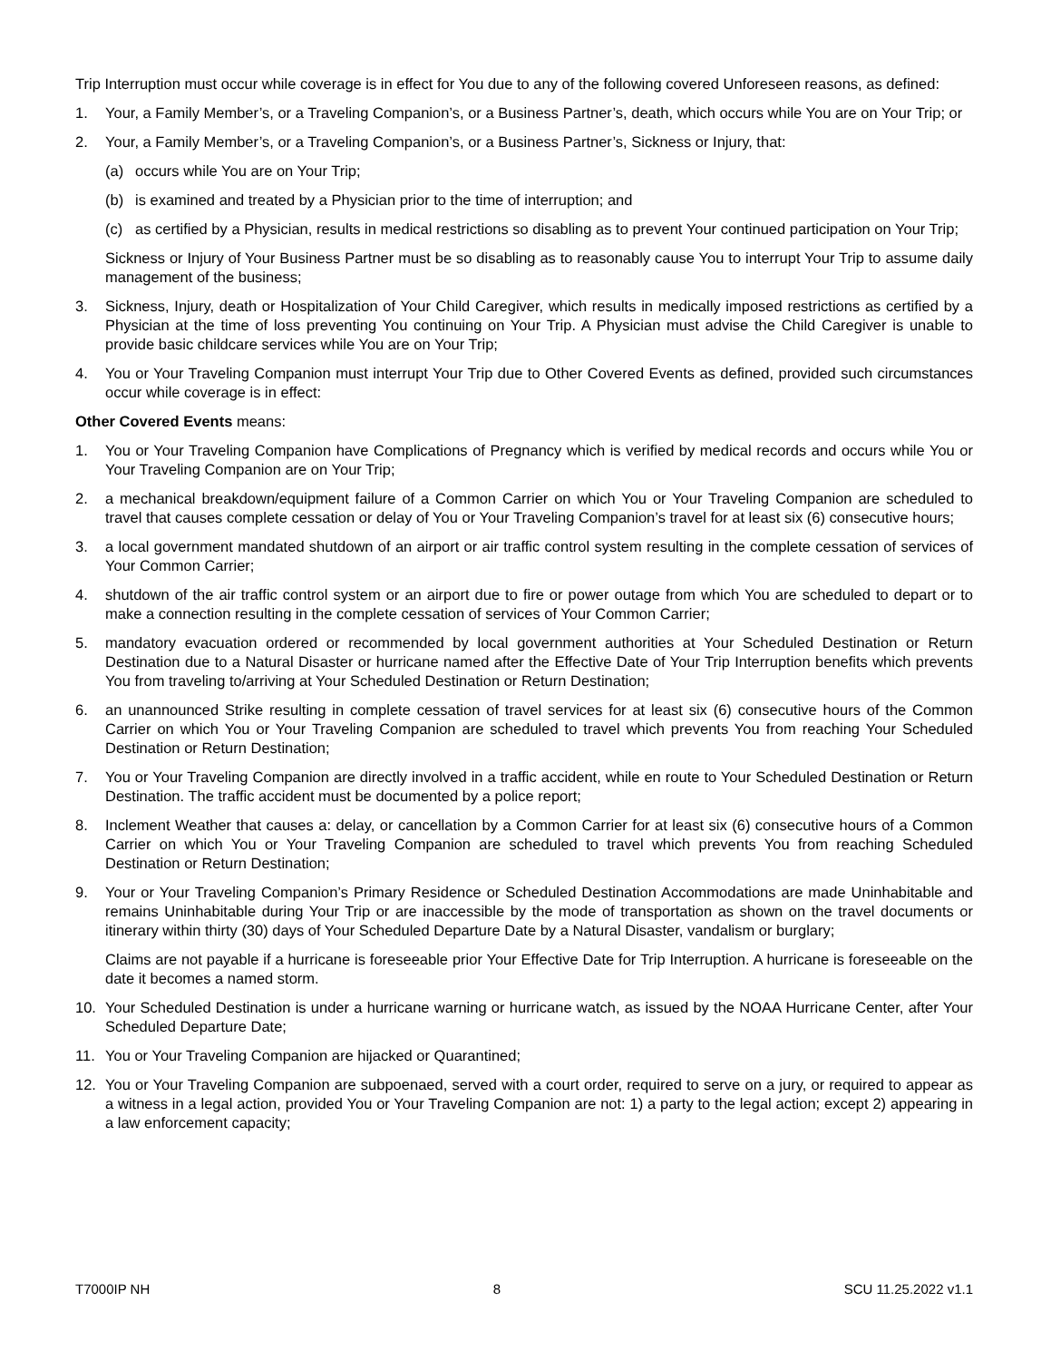Trip Interruption must occur while coverage is in effect for You due to any of the following covered Unforeseen reasons, as defined:
1. Your, a Family Member’s, or a Traveling Companion’s, or a Business Partner’s, death, which occurs while You are on Your Trip; or
2. Your, a Family Member’s, or a Traveling Companion’s, or a Business Partner’s, Sickness or Injury, that:
(a) occurs while You are on Your Trip;
(b) is examined and treated by a Physician prior to the time of interruption; and
(c) as certified by a Physician, results in medical restrictions so disabling as to prevent Your continued participation on Your Trip;
Sickness or Injury of Your Business Partner must be so disabling as to reasonably cause You to interrupt Your Trip to assume daily management of the business;
3. Sickness, Injury, death or Hospitalization of Your Child Caregiver, which results in medically imposed restrictions as certified by a Physician at the time of loss preventing You continuing on Your Trip. A Physician must advise the Child Caregiver is unable to provide basic childcare services while You are on Your Trip;
4. You or Your Traveling Companion must interrupt Your Trip due to Other Covered Events as defined, provided such circumstances occur while coverage is in effect:
Other Covered Events means:
1. You or Your Traveling Companion have Complications of Pregnancy which is verified by medical records and occurs while You or Your Traveling Companion are on Your Trip;
2. a mechanical breakdown/equipment failure of a Common Carrier on which You or Your Traveling Companion are scheduled to travel that causes complete cessation or delay of You or Your Traveling Companion’s travel for at least six (6) consecutive hours;
3. a local government mandated shutdown of an airport or air traffic control system resulting in the complete cessation of services of Your Common Carrier;
4. shutdown of the air traffic control system or an airport due to fire or power outage from which You are scheduled to depart or to make a connection resulting in the complete cessation of services of Your Common Carrier;
5. mandatory evacuation ordered or recommended by local government authorities at Your Scheduled Destination or Return Destination due to a Natural Disaster or hurricane named after the Effective Date of Your Trip Interruption benefits which prevents You from traveling to/arriving at Your Scheduled Destination or Return Destination;
6. an unannounced Strike resulting in complete cessation of travel services for at least six (6) consecutive hours of the Common Carrier on which You or Your Traveling Companion are scheduled to travel which prevents You from reaching Your Scheduled Destination or Return Destination;
7. You or Your Traveling Companion are directly involved in a traffic accident, while en route to Your Scheduled Destination or Return Destination. The traffic accident must be documented by a police report;
8. Inclement Weather that causes a: delay, or cancellation by a Common Carrier for at least six (6) consecutive hours of a Common Carrier on which You or Your Traveling Companion are scheduled to travel which prevents You from reaching Scheduled Destination or Return Destination;
9. Your or Your Traveling Companion’s Primary Residence or Scheduled Destination Accommodations are made Uninhabitable and remains Uninhabitable during Your Trip or are inaccessible by the mode of transportation as shown on the travel documents or itinerary within thirty (30) days of Your Scheduled Departure Date by a Natural Disaster, vandalism or burglary;
Claims are not payable if a hurricane is foreseeable prior Your Effective Date for Trip Interruption. A hurricane is foreseeable on the date it becomes a named storm.
10. Your Scheduled Destination is under a hurricane warning or hurricane watch, as issued by the NOAA Hurricane Center, after Your Scheduled Departure Date;
11. You or Your Traveling Companion are hijacked or Quarantined;
12. You or Your Traveling Companion are subpoenaed, served with a court order, required to serve on a jury, or required to appear as a witness in a legal action, provided You or Your Traveling Companion are not: 1) a party to the legal action; except 2) appearing in a law enforcement capacity;
T7000IP NH 8 SCU 11.25.2022 v1.1